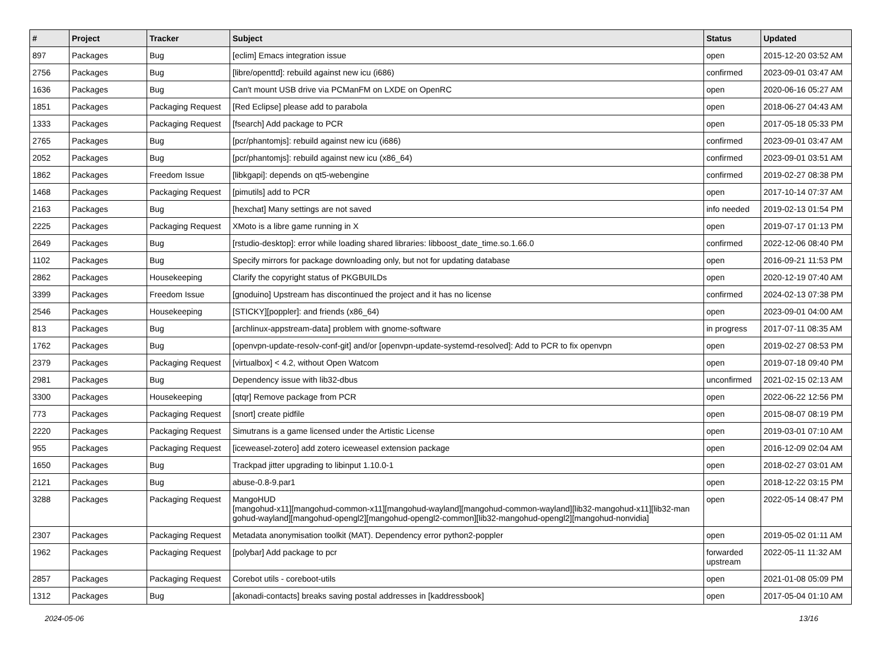| # | Project | Tracker | Subject | Status | Updated |
| --- | --- | --- | --- | --- | --- |
| 897 | Packages | Bug | [eclim] Emacs integration issue | open | 2015-12-20 03:52 AM |
| 2756 | Packages | Bug | [libre/openttd]: rebuild against new icu (i686) | confirmed | 2023-09-01 03:47 AM |
| 1636 | Packages | Bug | Can't mount USB drive via PCManFM on LXDE on OpenRC | open | 2020-06-16 05:27 AM |
| 1851 | Packages | Packaging Request | [Red Eclipse] please add to parabola | open | 2018-06-27 04:43 AM |
| 1333 | Packages | Packaging Request | [fsearch] Add package to PCR | open | 2017-05-18 05:33 PM |
| 2765 | Packages | Bug | [pcr/phantomjs]: rebuild against new icu (i686) | confirmed | 2023-09-01 03:47 AM |
| 2052 | Packages | Bug | [pcr/phantomjs]: rebuild against new icu (x86_64) | confirmed | 2023-09-01 03:51 AM |
| 1862 | Packages | Freedom Issue | [libkgapi]: depends on qt5-webengine | confirmed | 2019-02-27 08:38 PM |
| 1468 | Packages | Packaging Request | [pimutils] add to PCR | open | 2017-10-14 07:37 AM |
| 2163 | Packages | Bug | [hexchat] Many settings are not saved | info needed | 2019-02-13 01:54 PM |
| 2225 | Packages | Packaging Request | XMoto is a libre game running in X | open | 2019-07-17 01:13 PM |
| 2649 | Packages | Bug | [rstudio-desktop]: error while loading shared libraries: libboost_date_time.so.1.66.0 | confirmed | 2022-12-06 08:40 PM |
| 1102 | Packages | Bug | Specify mirrors for package downloading only, but not for updating database | open | 2016-09-21 11:53 PM |
| 2862 | Packages | Housekeeping | Clarify the copyright status of PKGBUILDs | open | 2020-12-19 07:40 AM |
| 3399 | Packages | Freedom Issue | [gnoduino] Upstream has discontinued the project and it has no license | confirmed | 2024-02-13 07:38 PM |
| 2546 | Packages | Housekeeping | [STICKY][poppler]: and friends (x86_64) | open | 2023-09-01 04:00 AM |
| 813 | Packages | Bug | [archlinux-appstream-data] problem with gnome-software | in progress | 2017-07-11 08:35 AM |
| 1762 | Packages | Bug | [openvpn-update-resolv-conf-git] and/or [openvpn-update-systemd-resolved]: Add to PCR to fix openvpn | open | 2019-02-27 08:53 PM |
| 2379 | Packages | Packaging Request | [virtualbox] < 4.2, without Open Watcom | open | 2019-07-18 09:40 PM |
| 2981 | Packages | Bug | Dependency issue with lib32-dbus | unconfirmed | 2021-02-15 02:13 AM |
| 3300 | Packages | Housekeeping | [qtqr] Remove package from PCR | open | 2022-06-22 12:56 PM |
| 773 | Packages | Packaging Request | [snort] create pidfile | open | 2015-08-07 08:19 PM |
| 2220 | Packages | Packaging Request | Simutrans is a game licensed under the Artistic License | open | 2019-03-01 07:10 AM |
| 955 | Packages | Packaging Request | [iceweasel-zotero] add zotero iceweasel extension package | open | 2016-12-09 02:04 AM |
| 1650 | Packages | Bug | Trackpad jitter upgrading to libinput 1.10.0-1 | open | 2018-02-27 03:01 AM |
| 2121 | Packages | Bug | abuse-0.8-9.par1 | open | 2018-12-22 03:15 PM |
| 3288 | Packages | Packaging Request | MangoHUD [mangohud-x11][mangohud-common-x11][mangohud-wayland][mangohud-common-wayland][lib32-mangohud-x11][lib32-man gohud-wayland][mangohud-opengl2][mangohud-opengl2-common][lib32-mangohud-opengl2][mangohud-nonvidia] | open | 2022-05-14 08:47 PM |
| 2307 | Packages | Packaging Request | Metadata anonymisation toolkit (MAT). Dependency error python2-poppler | open | 2019-05-02 01:11 AM |
| 1962 | Packages | Packaging Request | [polybar] Add package to pcr | forwarded upstream | 2022-05-11 11:32 AM |
| 2857 | Packages | Packaging Request | Corebot utils - coreboot-utils | open | 2021-01-08 05:09 PM |
| 1312 | Packages | Bug | [akonadi-contacts] breaks saving postal addresses in [kaddressbook] | open | 2017-05-04 01:10 AM |
2024-05-06 13/16